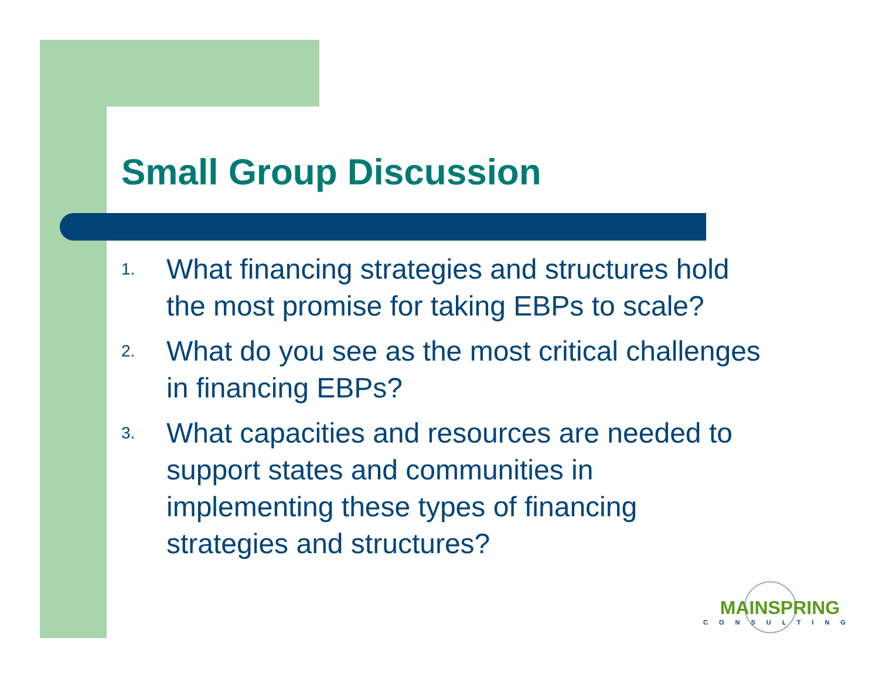Small Group Discussion
1. What financing strategies and structures hold the most promise for taking EBPs to scale?
2. What do you see as the most critical challenges in financing EBPs?
3. What capacities and resources are needed to support states and communities in implementing these types of financing strategies and structures?
MAINSPRING
CONSULTING